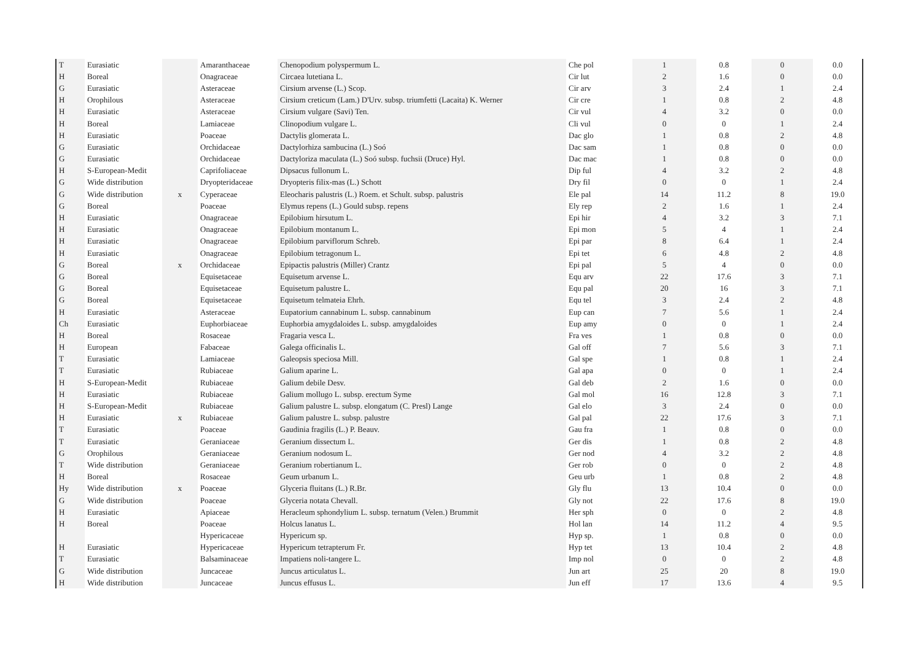| T | Eurasiatic | | Amaranthaceae | Chenopodium polyspermum L. | Che pol | 1 | 0.8 | 0 | 0.0 |
| H | Boreal | | Onagraceae | Circaea lutetiana L. | Cir lut | 2 | 1.6 | 0 | 0.0 |
| G | Eurasiatic | | Asteraceae | Cirsium arvense (L.) Scop. | Cir arv | 3 | 2.4 | 1 | 2.4 |
| H | Orophilous | | Asteraceae | Cirsium creticum (Lam.) D'Urv. subsp. triumfetti (Lacaita) K. Werner | Cir cre | 1 | 0.8 | 2 | 4.8 |
| H | Eurasiatic | | Asteraceae | Cirsium vulgare (Savi) Ten. | Cir vul | 4 | 3.2 | 0 | 0.0 |
| H | Boreal | | Lamiaceae | Clinopodium vulgare L. | Cli vul | 0 | 0 | 1 | 2.4 |
| H | Eurasiatic | | Poaceae | Dactylis glomerata L. | Dac glo | 1 | 0.8 | 2 | 4.8 |
| G | Eurasiatic | | Orchidaceae | Dactylorhiza sambucina (L.) Soó | Dac sam | 1 | 0.8 | 0 | 0.0 |
| G | Eurasiatic | | Orchidaceae | Dactyloriza maculata (L.) Soó subsp. fuchsii (Druce) Hyl. | Dac mac | 1 | 0.8 | 0 | 0.0 |
| H | S-European-Medit | | Caprifoliaceae | Dipsacus fullonum L. | Dip ful | 4 | 3.2 | 2 | 4.8 |
| G | Wide distribution | | Dryopteridaceae | Dryopteris filix-mas (L.) Schott | Dry fil | 0 | 0 | 1 | 2.4 |
| G | Wide distribution | x | Cyperaceae | Eleocharis palustris (L.) Roem. et Schult. subsp. palustris | Ele pal | 14 | 11.2 | 8 | 19.0 |
| G | Boreal | | Poaceae | Elymus repens (L.) Gould subsp. repens | Ely rep | 2 | 1.6 | 1 | 2.4 |
| H | Eurasiatic | | Onagraceae | Epilobium hirsutum L. | Epi hir | 4 | 3.2 | 3 | 7.1 |
| H | Eurasiatic | | Onagraceae | Epilobium montanum L. | Epi mon | 5 | 4 | 1 | 2.4 |
| H | Eurasiatic | | Onagraceae | Epilobium parviflorum Schreb. | Epi par | 8 | 6.4 | 1 | 2.4 |
| H | Eurasiatic | | Onagraceae | Epilobium tetragonum L. | Epi tet | 6 | 4.8 | 2 | 4.8 |
| G | Boreal | x | Orchidaceae | Epipactis palustris (Miller) Crantz | Epi pal | 5 | 4 | 0 | 0.0 |
| G | Boreal | | Equisetaceae | Equisetum arvense L. | Equ arv | 22 | 17.6 | 3 | 7.1 |
| G | Boreal | | Equisetaceae | Equisetum palustre L. | Equ pal | 20 | 16 | 3 | 7.1 |
| G | Boreal | | Equisetaceae | Equisetum telmateia Ehrh. | Equ tel | 3 | 2.4 | 2 | 4.8 |
| H | Eurasiatic | | Asteraceae | Eupatorium cannabinum L. subsp. cannabinum | Eup can | 7 | 5.6 | 1 | 2.4 |
| Ch | Eurasiatic | | Euphorbiaceae | Euphorbia amygdaloides L. subsp. amygdaloides | Eup amy | 0 | 0 | 1 | 2.4 |
| H | Boreal | | Rosaceae | Fragaria vesca L. | Fra ves | 1 | 0.8 | 0 | 0.0 |
| H | European | | Fabaceae | Galega officinalis L. | Gal off | 7 | 5.6 | 3 | 7.1 |
| T | Eurasiatic | | Lamiaceae | Galeopsis speciosa Mill. | Gal spe | 1 | 0.8 | 1 | 2.4 |
| T | Eurasiatic | | Rubiaceae | Galium aparine L. | Gal apa | 0 | 0 | 1 | 2.4 |
| H | S-European-Medit | | Rubiaceae | Galium debile Desv. | Gal deb | 2 | 1.6 | 0 | 0.0 |
| H | Eurasiatic | | Rubiaceae | Galium mollugo L. subsp. erectum Syme | Gal mol | 16 | 12.8 | 3 | 7.1 |
| H | S-European-Medit | | Rubiaceae | Galium palustre L. subsp. elongatum (C. Presl) Lange | Gal elo | 3 | 2.4 | 0 | 0.0 |
| H | Eurasiatic | x | Rubiaceae | Galium palustre L. subsp. palustre | Gal pal | 22 | 17.6 | 3 | 7.1 |
| T | Eurasiatic | | Poaceae | Gaudinia fragilis (L.) P. Beauv. | Gau fra | 1 | 0.8 | 0 | 0.0 |
| T | Eurasiatic | | Geraniaceae | Geranium dissectum L. | Ger dis | 1 | 0.8 | 2 | 4.8 |
| G | Orophilous | | Geraniaceae | Geranium nodosum L. | Ger nod | 4 | 3.2 | 2 | 4.8 |
| T | Wide distribution | | Geraniaceae | Geranium robertianum L. | Ger rob | 0 | 0 | 2 | 4.8 |
| H | Boreal | | Rosaceae | Geum urbanum L. | Geu urb | 1 | 0.8 | 2 | 4.8 |
| Hy | Wide distribution | x | Poaceae | Glyceria fluitans (L.) R.Br. | Gly flu | 13 | 10.4 | 0 | 0.0 |
| G | Wide distribution | | Poaceae | Glyceria notata Chevall. | Gly not | 22 | 17.6 | 8 | 19.0 |
| H | Eurasiatic | | Apiaceae | Heracleum sphondylium L. subsp. ternatum (Velen.) Brummit | Her sph | 0 | 0 | 2 | 4.8 |
| H | Boreal | | Poaceae | Holcus lanatus L. | Hol lan | 14 | 11.2 | 4 | 9.5 |
| | | | Hypericaceae | Hypericum sp. | Hyp sp. | 1 | 0.8 | 0 | 0.0 |
| H | Eurasiatic | | Hypericaceae | Hypericum tetrapterum Fr. | Hyp tet | 13 | 10.4 | 2 | 4.8 |
| T | Eurasiatic | | Balsaminaceae | Impatiens noli-tangere L. | Imp nol | 0 | 0 | 2 | 4.8 |
| G | Wide distribution | | Juncaceae | Juncus articulatus L. | Jun art | 25 | 20 | 8 | 19.0 |
| H | Wide distribution | | Juncaceae | Juncus effusus L. | Jun eff | 17 | 13.6 | 4 | 9.5 |